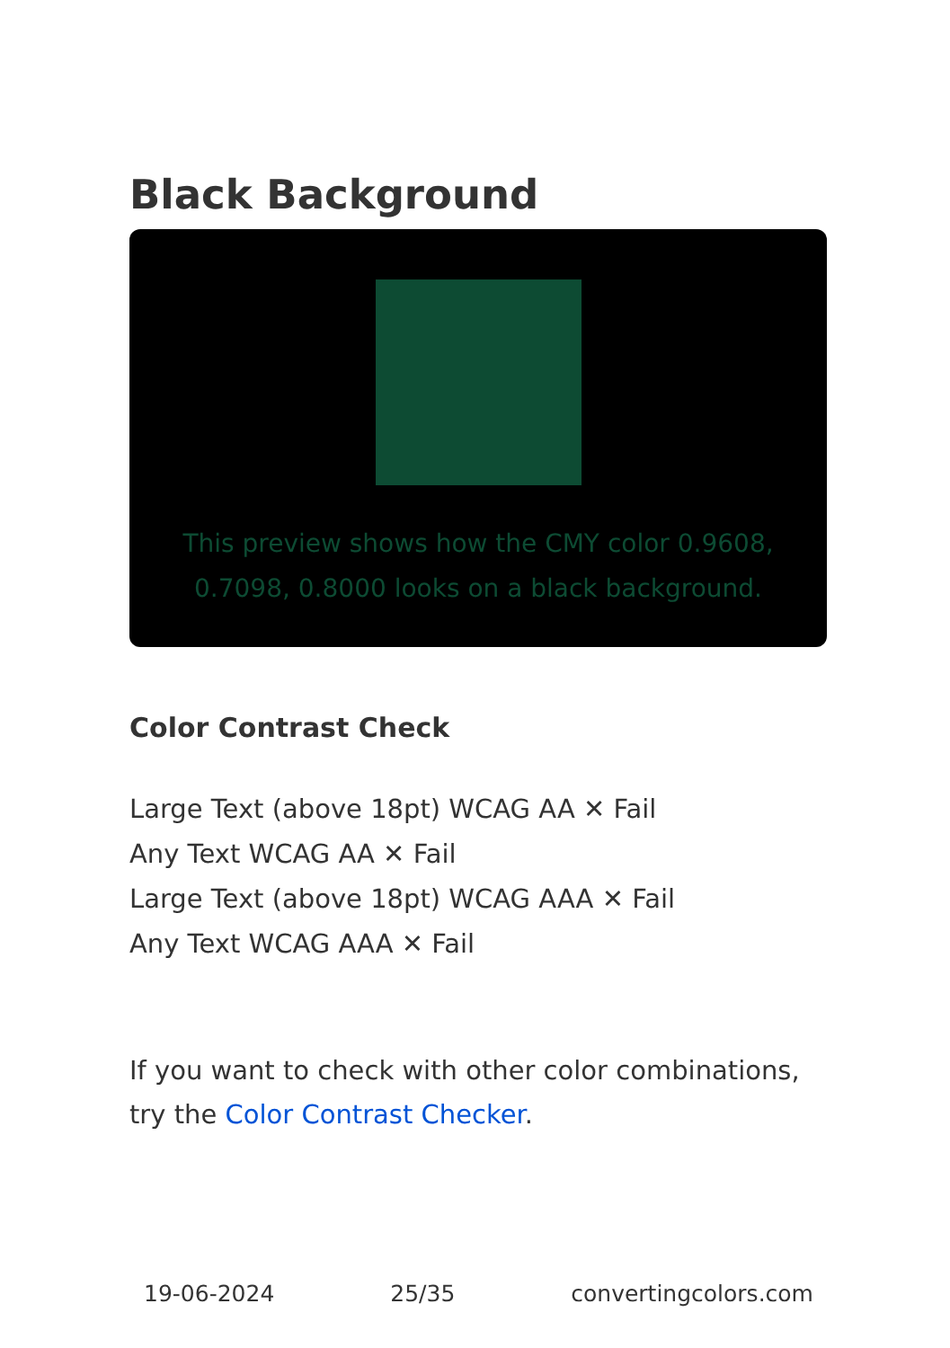Black Background
This preview shows how the CMY color 0.9608, 0.7098, 0.8000 looks on a black background.
Color Contrast Check
Large Text (above 18pt) WCAG AA ✕ Fail
Any Text WCAG AA ✕ Fail
Large Text (above 18pt) WCAG AAA ✕ Fail
Any Text WCAG AAA ✕ Fail
If you want to check with other color combinations, try the Color Contrast Checker.
19-06-2024 25/35 convertingcolors.com